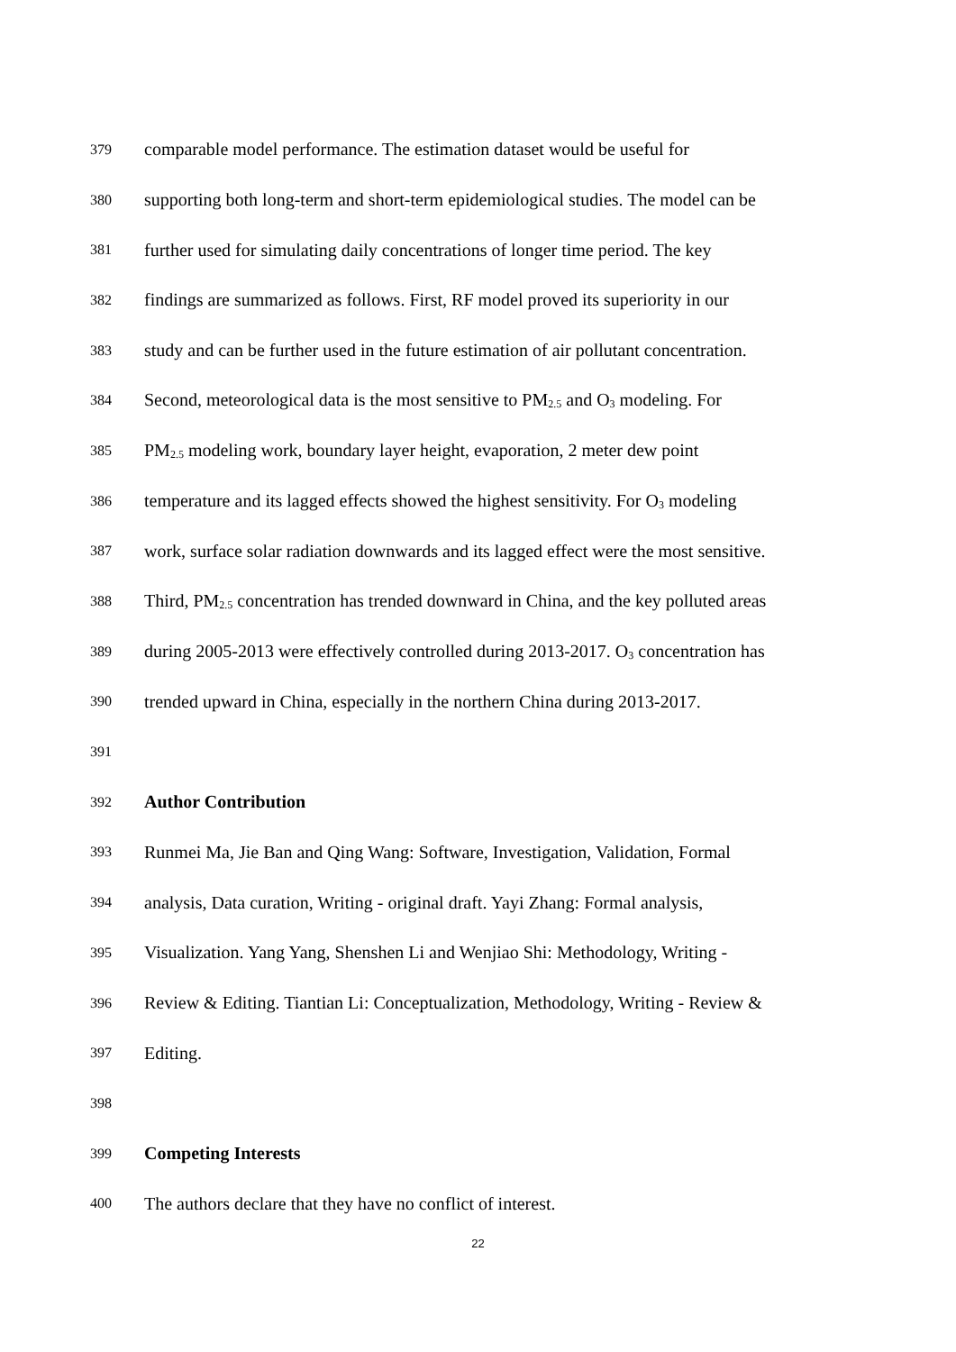379 comparable model performance. The estimation dataset would be useful for
380 supporting both long-term and short-term epidemiological studies. The model can be
381 further used for simulating daily concentrations of longer time period. The key
382 findings are summarized as follows. First, RF model proved its superiority in our
383 study and can be further used in the future estimation of air pollutant concentration.
384 Second, meteorological data is the most sensitive to PM<sub>2.5</sub> and O<sub>3</sub> modeling. For
385 PM<sub>2.5</sub> modeling work, boundary layer height, evaporation, 2 meter dew point
386 temperature and its lagged effects showed the highest sensitivity. For O<sub>3</sub> modeling
387 work, surface solar radiation downwards and its lagged effect were the most sensitive.
388 Third, PM<sub>2.5</sub> concentration has trended downward in China, and the key polluted areas
389 during 2005-2013 were effectively controlled during 2013-2017. O<sub>3</sub> concentration has
390 trended upward in China, especially in the northern China during 2013-2017.
391
392 Author Contribution
393 Runmei Ma, Jie Ban and Qing Wang: Software, Investigation, Validation, Formal
394 analysis, Data curation, Writing - original draft. Yayi Zhang: Formal analysis,
395 Visualization. Yang Yang, Shenshen Li and Wenjiao Shi: Methodology, Writing -
396 Review & Editing. Tiantian Li: Conceptualization, Methodology, Writing - Review &
397 Editing.
398
399 Competing Interests
400 The authors declare that they have no conflict of interest.
22